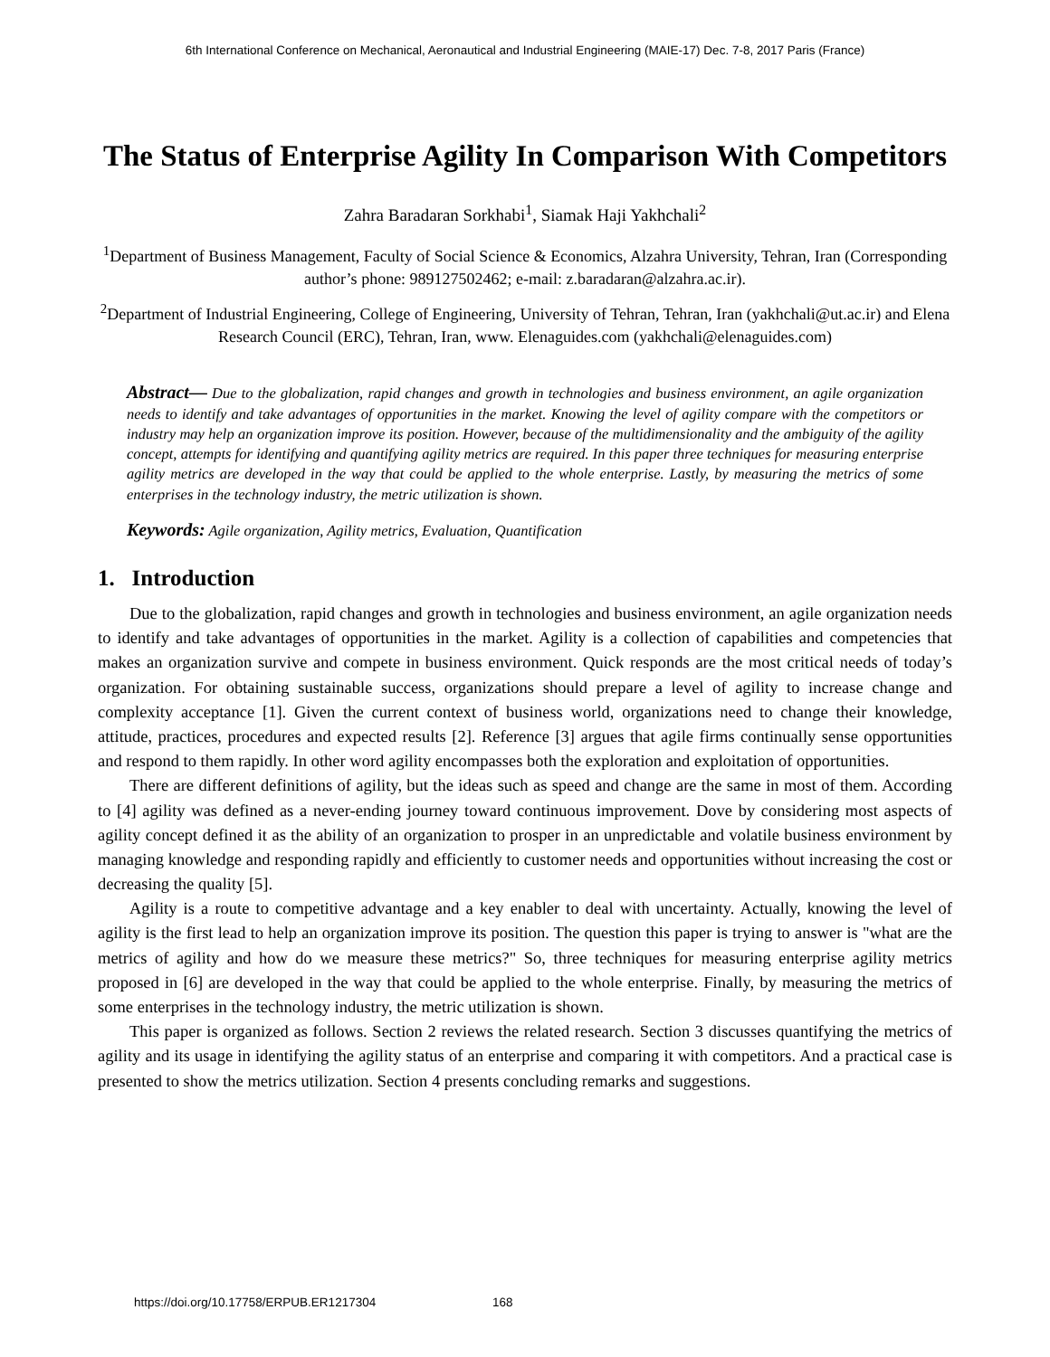6th International Conference on Mechanical, Aeronautical and Industrial Engineering (MAIE-17) Dec. 7-8, 2017 Paris (France)
The Status of Enterprise Agility In Comparison With Competitors
Zahra Baradaran Sorkhabi<sup>1</sup>, Siamak Haji Yakhchali<sup>2</sup>
<sup>1</sup> Department of Business Management, Faculty of Social Science & Economics, Alzahra University, Tehran, Iran (Corresponding author’s phone: 989127502462; e-mail: z.baradaran@alzahra.ac.ir).
<sup>2</sup> Department of Industrial Engineering, College of Engineering, University of Tehran, Tehran, Iran (yakhchali@ut.ac.ir) and Elena Research Council (ERC), Tehran, Iran, www. Elenaguides.com (yakhchali@elenaguides.com)
Abstract— Due to the globalization, rapid changes and growth in technologies and business environment, an agile organization needs to identify and take advantages of opportunities in the market. Knowing the level of agility compare with the competitors or industry may help an organization improve its position. However, because of the multidimensionality and the ambiguity of the agility concept, attempts for identifying and quantifying agility metrics are required. In this paper three techniques for measuring enterprise agility metrics are developed in the way that could be applied to the whole enterprise. Lastly, by measuring the metrics of some enterprises in the technology industry, the metric utilization is shown.
Keywords: Agile organization, Agility metrics, Evaluation, Quantification
1. Introduction
Due to the globalization, rapid changes and growth in technologies and business environment, an agile organization needs to identify and take advantages of opportunities in the market. Agility is a collection of capabilities and competencies that makes an organization survive and compete in business environment. Quick responds are the most critical needs of today’s organization. For obtaining sustainable success, organizations should prepare a level of agility to increase change and complexity acceptance [1]. Given the current context of business world, organizations need to change their knowledge, attitude, practices, procedures and expected results [2]. Reference [3] argues that agile firms continually sense opportunities and respond to them rapidly. In other word agility encompasses both the exploration and exploitation of opportunities.
There are different definitions of agility, but the ideas such as speed and change are the same in most of them. According to [4] agility was defined as a never-ending journey toward continuous improvement. Dove by considering most aspects of agility concept defined it as the ability of an organization to prosper in an unpredictable and volatile business environment by managing knowledge and responding rapidly and efficiently to customer needs and opportunities without increasing the cost or decreasing the quality [5].
Agility is a route to competitive advantage and a key enabler to deal with uncertainty. Actually, knowing the level of agility is the first lead to help an organization improve its position. The question this paper is trying to answer is "what are the metrics of agility and how do we measure these metrics?" So, three techniques for measuring enterprise agility metrics proposed in [6] are developed in the way that could be applied to the whole enterprise. Finally, by measuring the metrics of some enterprises in the technology industry, the metric utilization is shown.
This paper is organized as follows. Section 2 reviews the related research. Section 3 discusses quantifying the metrics of agility and its usage in identifying the agility status of an enterprise and comparing it with competitors. And a practical case is presented to show the metrics utilization. Section 4 presents concluding remarks and suggestions.
https://doi.org/10.17758/ERPUB.ER1217304 168